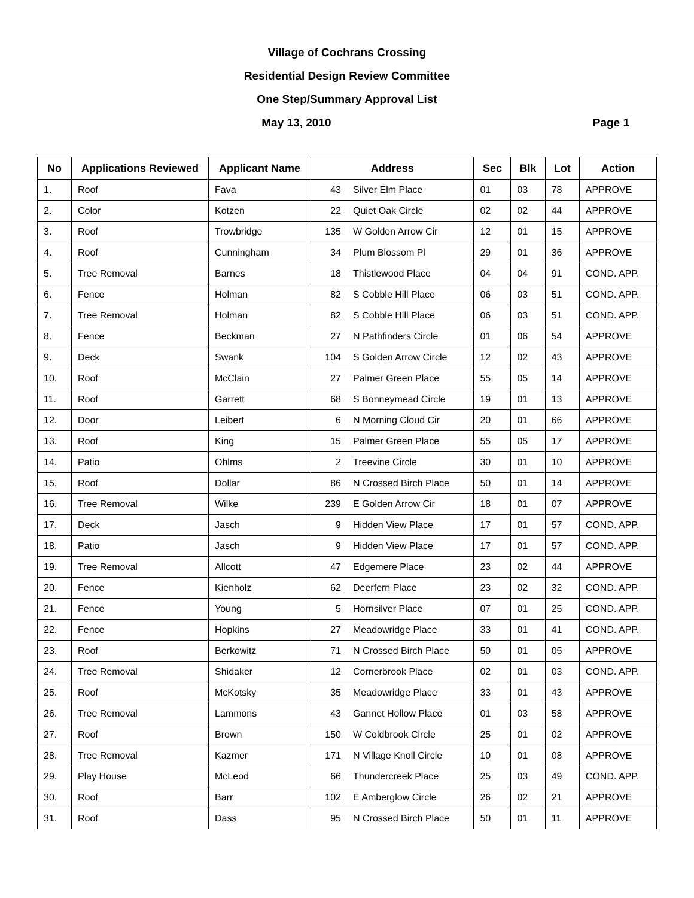Village of Cochrans Crossing
Residential Design Review Committee
One Step/Summary Approval List
Page 1 May 13, 2010
| No | Applications Reviewed | Applicant Name | Address | | Sec | Blk | Lot | Action |
| --- | --- | --- | --- | --- | --- | --- | --- | --- |
| 1. | Roof | Fava | 43 | Silver Elm Place | 01 | 03 | 78 | APPROVE |
| 2. | Color | Kotzen | 22 | Quiet Oak Circle | 02 | 02 | 44 | APPROVE |
| 3. | Roof | Trowbridge | 135 | W Golden Arrow Cir | 12 | 01 | 15 | APPROVE |
| 4. | Roof | Cunningham | 34 | Plum Blossom Pl | 29 | 01 | 36 | APPROVE |
| 5. | Tree Removal | Barnes | 18 | Thistlewood Place | 04 | 04 | 91 | COND. APP. |
| 6. | Fence | Holman | 82 | S Cobble Hill Place | 06 | 03 | 51 | COND. APP. |
| 7. | Tree Removal | Holman | 82 | S Cobble Hill Place | 06 | 03 | 51 | COND. APP. |
| 8. | Fence | Beckman | 27 | N Pathfinders Circle | 01 | 06 | 54 | APPROVE |
| 9. | Deck | Swank | 104 | S Golden Arrow Circle | 12 | 02 | 43 | APPROVE |
| 10. | Roof | McClain | 27 | Palmer Green Place | 55 | 05 | 14 | APPROVE |
| 11. | Roof | Garrett | 68 | S Bonneymead Circle | 19 | 01 | 13 | APPROVE |
| 12. | Door | Leibert | 6 | N Morning Cloud Cir | 20 | 01 | 66 | APPROVE |
| 13. | Roof | King | 15 | Palmer Green Place | 55 | 05 | 17 | APPROVE |
| 14. | Patio | Ohlms | 2 | Treevine Circle | 30 | 01 | 10 | APPROVE |
| 15. | Roof | Dollar | 86 | N Crossed Birch Place | 50 | 01 | 14 | APPROVE |
| 16. | Tree Removal | Wilke | 239 | E Golden Arrow Cir | 18 | 01 | 07 | APPROVE |
| 17. | Deck | Jasch | 9 | Hidden View Place | 17 | 01 | 57 | COND. APP. |
| 18. | Patio | Jasch | 9 | Hidden View Place | 17 | 01 | 57 | COND. APP. |
| 19. | Tree Removal | Allcott | 47 | Edgemere Place | 23 | 02 | 44 | APPROVE |
| 20. | Fence | Kienholz | 62 | Deerfern Place | 23 | 02 | 32 | COND. APP. |
| 21. | Fence | Young | 5 | Hornsilver Place | 07 | 01 | 25 | COND. APP. |
| 22. | Fence | Hopkins | 27 | Meadowridge Place | 33 | 01 | 41 | COND. APP. |
| 23. | Roof | Berkowitz | 71 | N Crossed Birch Place | 50 | 01 | 05 | APPROVE |
| 24. | Tree Removal | Shidaker | 12 | Cornerbrook Place | 02 | 01 | 03 | COND. APP. |
| 25. | Roof | McKotsky | 35 | Meadowridge Place | 33 | 01 | 43 | APPROVE |
| 26. | Tree Removal | Lammons | 43 | Gannet Hollow Place | 01 | 03 | 58 | APPROVE |
| 27. | Roof | Brown | 150 | W Coldbrook Circle | 25 | 01 | 02 | APPROVE |
| 28. | Tree Removal | Kazmer | 171 | N Village Knoll Circle | 10 | 01 | 08 | APPROVE |
| 29. | Play House | McLeod | 66 | Thundercreek Place | 25 | 03 | 49 | COND. APP. |
| 30. | Roof | Barr | 102 | E Amberglow Circle | 26 | 02 | 21 | APPROVE |
| 31. | Roof | Dass | 95 | N Crossed Birch Place | 50 | 01 | 11 | APPROVE |